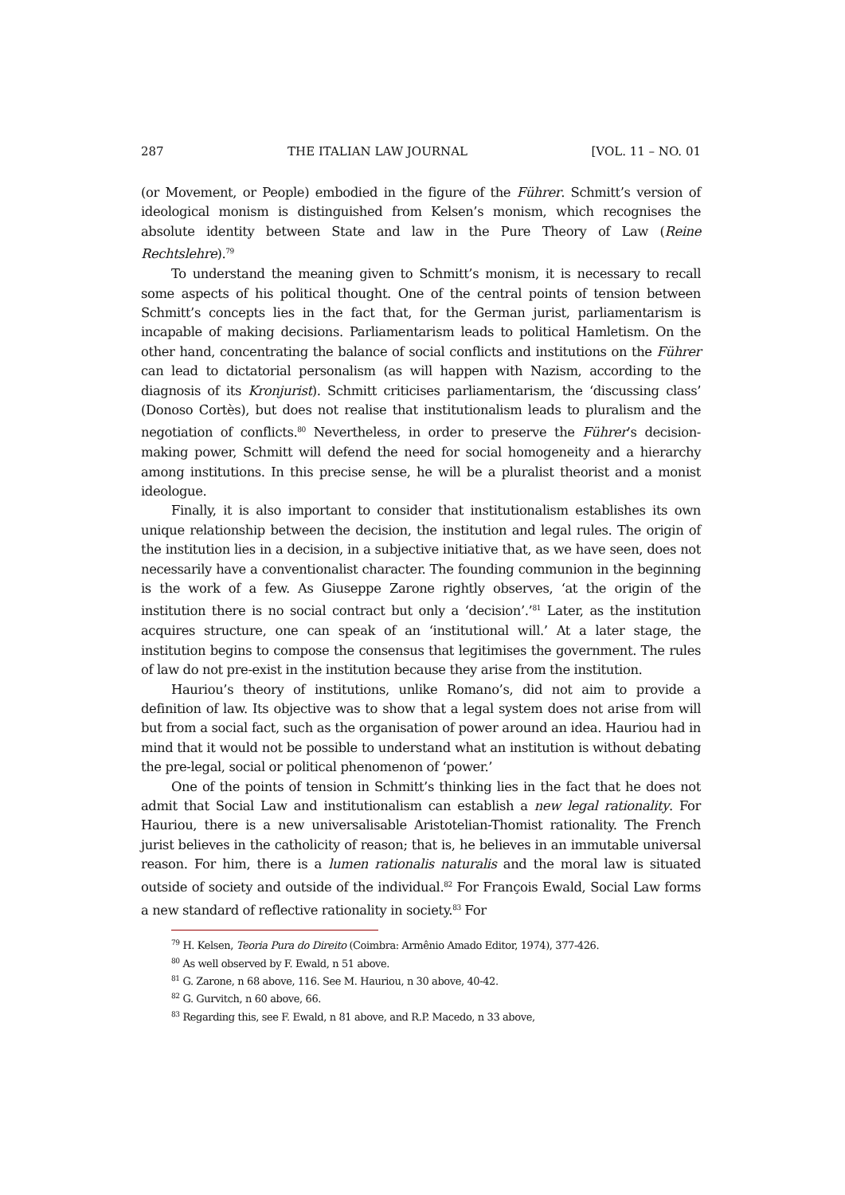287 THE ITALIAN LAW JOURNAL [VOL. 11 – NO. 01
(or Movement, or People) embodied in the figure of the Führer. Schmitt’s version of ideological monism is distinguished from Kelsen’s monism, which recognises the absolute identity between State and law in the Pure Theory of Law (Reine Rechtslehre).<sup>79</sup>
To understand the meaning given to Schmitt’s monism, it is necessary to recall some aspects of his political thought. One of the central points of tension between Schmitt’s concepts lies in the fact that, for the German jurist, parliamentarism is incapable of making decisions. Parliamentarism leads to political Hamletism. On the other hand, concentrating the balance of social conflicts and institutions on the Führer can lead to dictatorial personalism (as will happen with Nazism, according to the diagnosis of its Kronjurist). Schmitt criticises parliamentarism, the ‘discussing class’ (Donoso Cortès), but does not realise that institutionalism leads to pluralism and the negotiation of conflicts.<sup>80</sup> Nevertheless, in order to preserve the Führer’s decision-making power, Schmitt will defend the need for social homogeneity and a hierarchy among institutions. In this precise sense, he will be a pluralist theorist and a monist ideologue.
Finally, it is also important to consider that institutionalism establishes its own unique relationship between the decision, the institution and legal rules. The origin of the institution lies in a decision, in a subjective initiative that, as we have seen, does not necessarily have a conventionalist character. The founding communion in the beginning is the work of a few. As Giuseppe Zarone rightly observes, ‘at the origin of the institution there is no social contract but only a ‘decision’.’<sup>81</sup> Later, as the institution acquires structure, one can speak of an ‘institutional will.’ At a later stage, the institution begins to compose the consensus that legitimises the government. The rules of law do not pre-exist in the institution because they arise from the institution.
Hauriou’s theory of institutions, unlike Romano’s, did not aim to provide a definition of law. Its objective was to show that a legal system does not arise from will but from a social fact, such as the organisation of power around an idea. Hauriou had in mind that it would not be possible to understand what an institution is without debating the pre-legal, social or political phenomenon of ‘power.’
One of the points of tension in Schmitt’s thinking lies in the fact that he does not admit that Social Law and institutionalism can establish a new legal rationality. For Hauriou, there is a new universalisable Aristotelian-Thomist rationality. The French jurist believes in the catholicity of reason; that is, he believes in an immutable universal reason. For him, there is a lumen rationalis naturalis and the moral law is situated outside of society and outside of the individual.<sup>82</sup> For François Ewald, Social Law forms a new standard of reflective rationality in society.<sup>83</sup> For
<sup>79</sup> H. Kelsen, Teoria Pura do Direito (Coimbra: Armênio Amado Editor, 1974), 377-426.
<sup>80</sup> As well observed by F. Ewald, n 51 above.
<sup>81</sup> G. Zarone, n 68 above, 116. See M. Hauriou, n 30 above, 40-42.
<sup>82</sup> G. Gurvitch, n 60 above, 66.
<sup>83</sup> Regarding this, see F. Ewald, n 81 above, and R.P. Macedo, n 33 above,